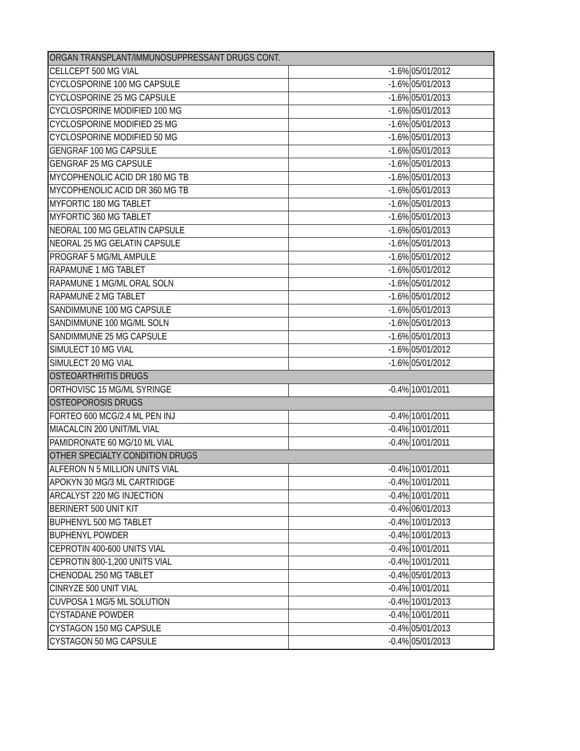| ORGAN TRANSPLANT/IMMUNOSUPPRESSANT DRUGS CONT. | | |
| CELLCEPT 500 MG VIAL | -1.6% | 05/01/2012 |
| CYCLOSPORINE 100 MG CAPSULE | -1.6% | 05/01/2013 |
| CYCLOSPORINE 25 MG CAPSULE | -1.6% | 05/01/2013 |
| CYCLOSPORINE MODIFIED 100 MG | -1.6% | 05/01/2013 |
| CYCLOSPORINE MODIFIED 25 MG | -1.6% | 05/01/2013 |
| CYCLOSPORINE MODIFIED 50 MG | -1.6% | 05/01/2013 |
| GENGRAF 100 MG CAPSULE | -1.6% | 05/01/2013 |
| GENGRAF 25 MG CAPSULE | -1.6% | 05/01/2013 |
| MYCOPHENOLIC ACID DR 180 MG TB | -1.6% | 05/01/2013 |
| MYCOPHENOLIC ACID DR 360 MG TB | -1.6% | 05/01/2013 |
| MYFORTIC 180 MG TABLET | -1.6% | 05/01/2013 |
| MYFORTIC 360 MG TABLET | -1.6% | 05/01/2013 |
| NEORAL 100 MG GELATIN CAPSULE | -1.6% | 05/01/2013 |
| NEORAL 25 MG GELATIN CAPSULE | -1.6% | 05/01/2013 |
| PROGRAF 5 MG/ML AMPULE | -1.6% | 05/01/2012 |
| RAPAMUNE 1 MG TABLET | -1.6% | 05/01/2012 |
| RAPAMUNE 1 MG/ML ORAL SOLN | -1.6% | 05/01/2012 |
| RAPAMUNE 2 MG TABLET | -1.6% | 05/01/2012 |
| SANDIMMUNE 100 MG CAPSULE | -1.6% | 05/01/2013 |
| SANDIMMUNE 100 MG/ML SOLN | -1.6% | 05/01/2013 |
| SANDIMMUNE 25 MG CAPSULE | -1.6% | 05/01/2013 |
| SIMULECT 10 MG VIAL | -1.6% | 05/01/2012 |
| SIMULECT 20 MG VIAL | -1.6% | 05/01/2012 |
| OSTEOARTHRITIS DRUGS | | |
| ORTHOVISC 15 MG/ML SYRINGE | -0.4% | 10/01/2011 |
| OSTEOPOROSIS DRUGS | | |
| FORTEO 600 MCG/2.4 ML PEN INJ | -0.4% | 10/01/2011 |
| MIACALCIN 200 UNIT/ML VIAL | -0.4% | 10/01/2011 |
| PAMIDRONATE 60 MG/10 ML VIAL | -0.4% | 10/01/2011 |
| OTHER SPECIALTY CONDITION DRUGS | | |
| ALFERON N 5 MILLION UNITS VIAL | -0.4% | 10/01/2011 |
| APOKYN 30 MG/3 ML CARTRIDGE | -0.4% | 10/01/2011 |
| ARCALYST 220 MG INJECTION | -0.4% | 10/01/2011 |
| BERINERT 500 UNIT KIT | -0.4% | 06/01/2013 |
| BUPHENYL 500 MG TABLET | -0.4% | 10/01/2013 |
| BUPHENYL POWDER | -0.4% | 10/01/2013 |
| CEPROTIN 400-600 UNITS VIAL | -0.4% | 10/01/2011 |
| CEPROTIN 800-1,200 UNITS VIAL | -0.4% | 10/01/2011 |
| CHENODAL 250 MG TABLET | -0.4% | 05/01/2013 |
| CINRYZE 500 UNIT VIAL | -0.4% | 10/01/2011 |
| CUVPOSA 1 MG/5 ML SOLUTION | -0.4% | 10/01/2013 |
| CYSTADANE POWDER | -0.4% | 10/01/2011 |
| CYSTAGON 150 MG CAPSULE | -0.4% | 05/01/2013 |
| CYSTAGON 50 MG CAPSULE | -0.4% | 05/01/2013 |